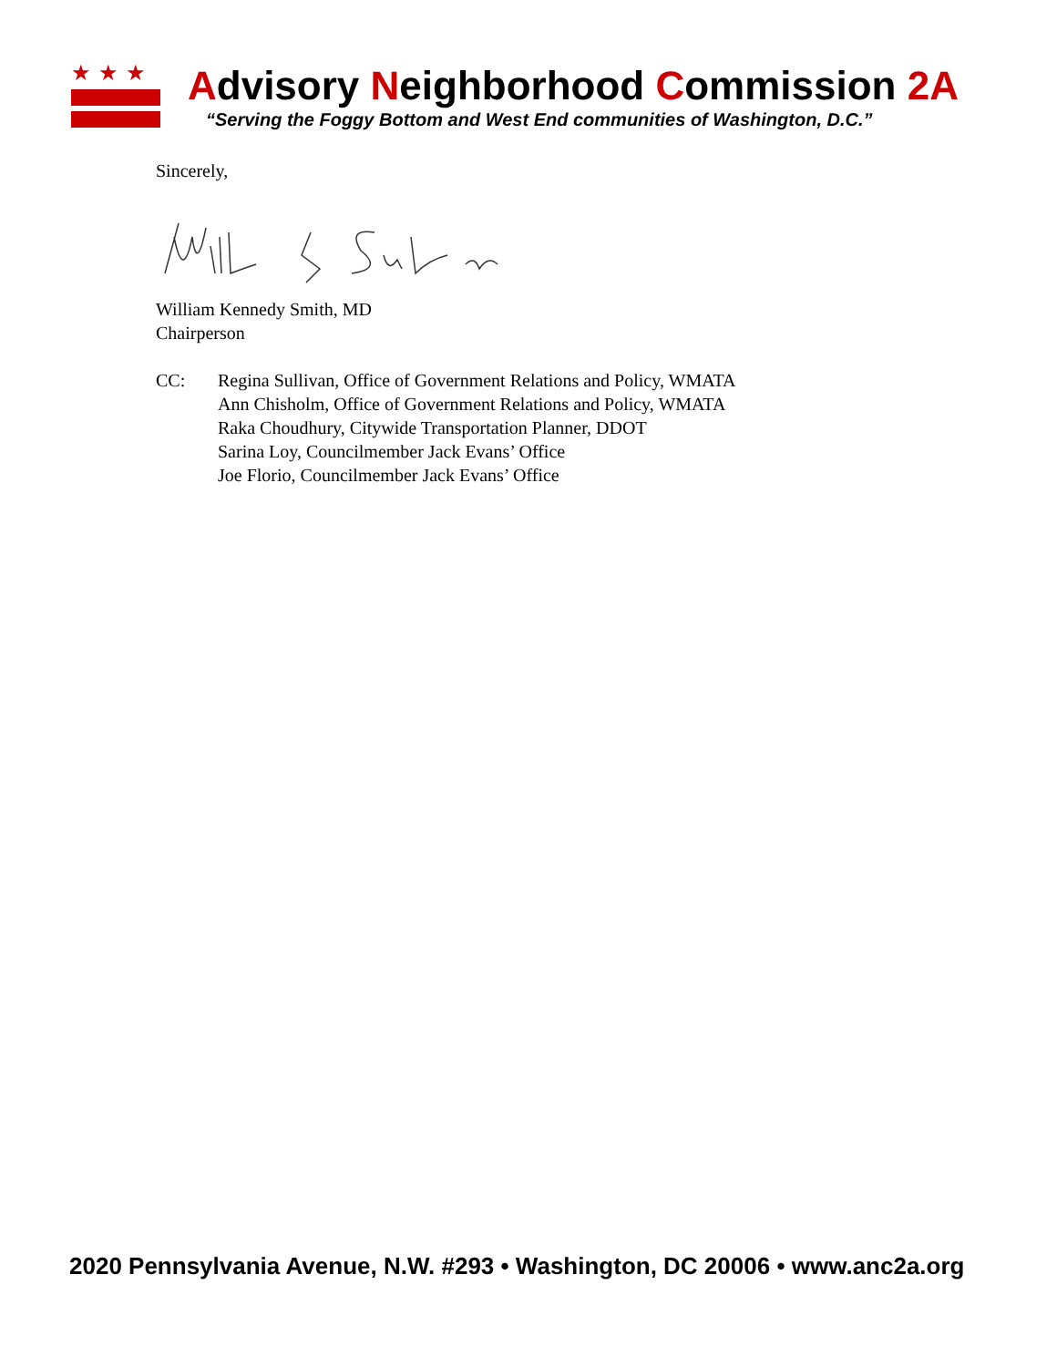★★★
Advisory Neighborhood Commission 2A
“Serving the Foggy Bottom and West End communities of Washington, D.C.”
Sincerely,
William Kennedy Smith, MD
Chairperson
CC: Regina Sullivan, Office of Government Relations and Policy, WMATA
Ann Chisholm, Office of Government Relations and Policy, WMATA
Raka Choudhury, Citywide Transportation Planner, DDOT
Sarina Loy, Councilmember Jack Evans’ Office
Joe Florio, Councilmember Jack Evans’ Office
2020 Pennsylvania Avenue, N.W. #293 • Washington, DC 20006 • www.anc2a.org